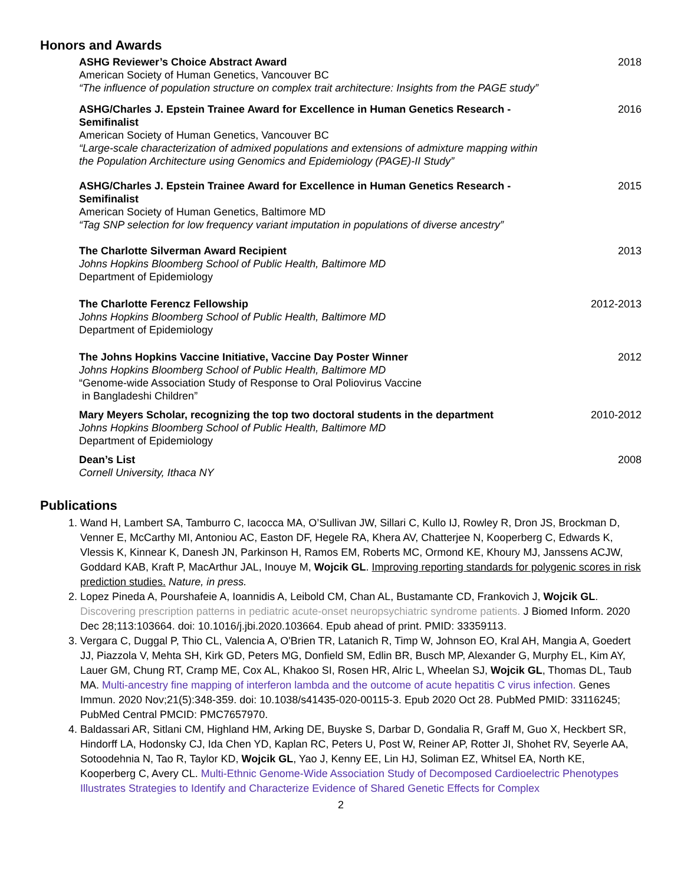Honors and Awards
ASHG Reviewer’s Choice Abstract Award
American Society of Human Genetics, Vancouver BC
“The influence of population structure on complex trait architecture: Insights from the PAGE study”
2018
ASHG/Charles J. Epstein Trainee Award for Excellence in Human Genetics Research - Semifinalist
American Society of Human Genetics, Vancouver BC
“Large-scale characterization of admixed populations and extensions of admixture mapping within the Population Architecture using Genomics and Epidemiology (PAGE)-II Study”
2016
ASHG/Charles J. Epstein Trainee Award for Excellence in Human Genetics Research - Semifinalist
American Society of Human Genetics, Baltimore MD
“Tag SNP selection for low frequency variant imputation in populations of diverse ancestry”
2015
The Charlotte Silverman Award Recipient
Johns Hopkins Bloomberg School of Public Health, Baltimore MD
Department of Epidemiology
2013
The Charlotte Ferencz Fellowship
Johns Hopkins Bloomberg School of Public Health, Baltimore MD
Department of Epidemiology
2012-2013
The Johns Hopkins Vaccine Initiative, Vaccine Day Poster Winner
Johns Hopkins Bloomberg School of Public Health, Baltimore MD
“Genome-wide Association Study of Response to Oral Poliovirus Vaccine
in Bangladeshi Children”
2012
Mary Meyers Scholar, recognizing the top two doctoral students in the department
Johns Hopkins Bloomberg School of Public Health, Baltimore MD
Department of Epidemiology
2010-2012
Dean’s List
Cornell University, Ithaca NY
2008
Publications
1. Wand H, Lambert SA, Tamburro C, Iacocca MA, O’Sullivan JW, Sillari C, Kullo IJ, Rowley R, Dron JS, Brockman D, Venner E, McCarthy MI, Antoniou AC, Easton DF, Hegele RA, Khera AV, Chatterjee N, Kooperberg C, Edwards K, Vlessis K, Kinnear K, Danesh JN, Parkinson H, Ramos EM, Roberts MC, Ormond KE, Khoury MJ, Janssens ACJW, Goddard KAB, Kraft P, MacArthur JAL, Inouye M, Wojcik GL. Improving reporting standards for polygenic scores in risk prediction studies. Nature, in press.
2. Lopez Pineda A, Pourshafeie A, Ioannidis A, Leibold CM, Chan AL, Bustamante CD, Frankovich J, Wojcik GL. Discovering prescription patterns in pediatric acute-onset neuropsychiatric syndrome patients. J Biomed Inform. 2020 Dec 28;113:103664. doi: 10.1016/j.jbi.2020.103664. Epub ahead of print. PMID: 33359113.
3. Vergara C, Duggal P, Thio CL, Valencia A, O'Brien TR, Latanich R, Timp W, Johnson EO, Kral AH, Mangia A, Goedert JJ, Piazzola V, Mehta SH, Kirk GD, Peters MG, Donfield SM, Edlin BR, Busch MP, Alexander G, Murphy EL, Kim AY, Lauer GM, Chung RT, Cramp ME, Cox AL, Khakoo SI, Rosen HR, Alric L, Wheelan SJ, Wojcik GL, Thomas DL, Taub MA. Multi-ancestry fine mapping of interferon lambda and the outcome of acute hepatitis C virus infection. Genes Immun. 2020 Nov;21(5):348-359. doi: 10.1038/s41435-020-00115-3. Epub 2020 Oct 28. PubMed PMID: 33116245; PubMed Central PMCID: PMC7657970.
4. Baldassari AR, Sitlani CM, Highland HM, Arking DE, Buyske S, Darbar D, Gondalia R, Graff M, Guo X, Heckbert SR, Hindorff LA, Hodonsky CJ, Ida Chen YD, Kaplan RC, Peters U, Post W, Reiner AP, Rotter JI, Shohet RV, Seyerle AA, Sotoodehnia N, Tao R, Taylor KD, Wojcik GL, Yao J, Kenny EE, Lin HJ, Soliman EZ, Whitsel EA, North KE, Kooperberg C, Avery CL. Multi-Ethnic Genome-Wide Association Study of Decomposed Cardioelectric Phenotypes Illustrates Strategies to Identify and Characterize Evidence of Shared Genetic Effects for Complex
2